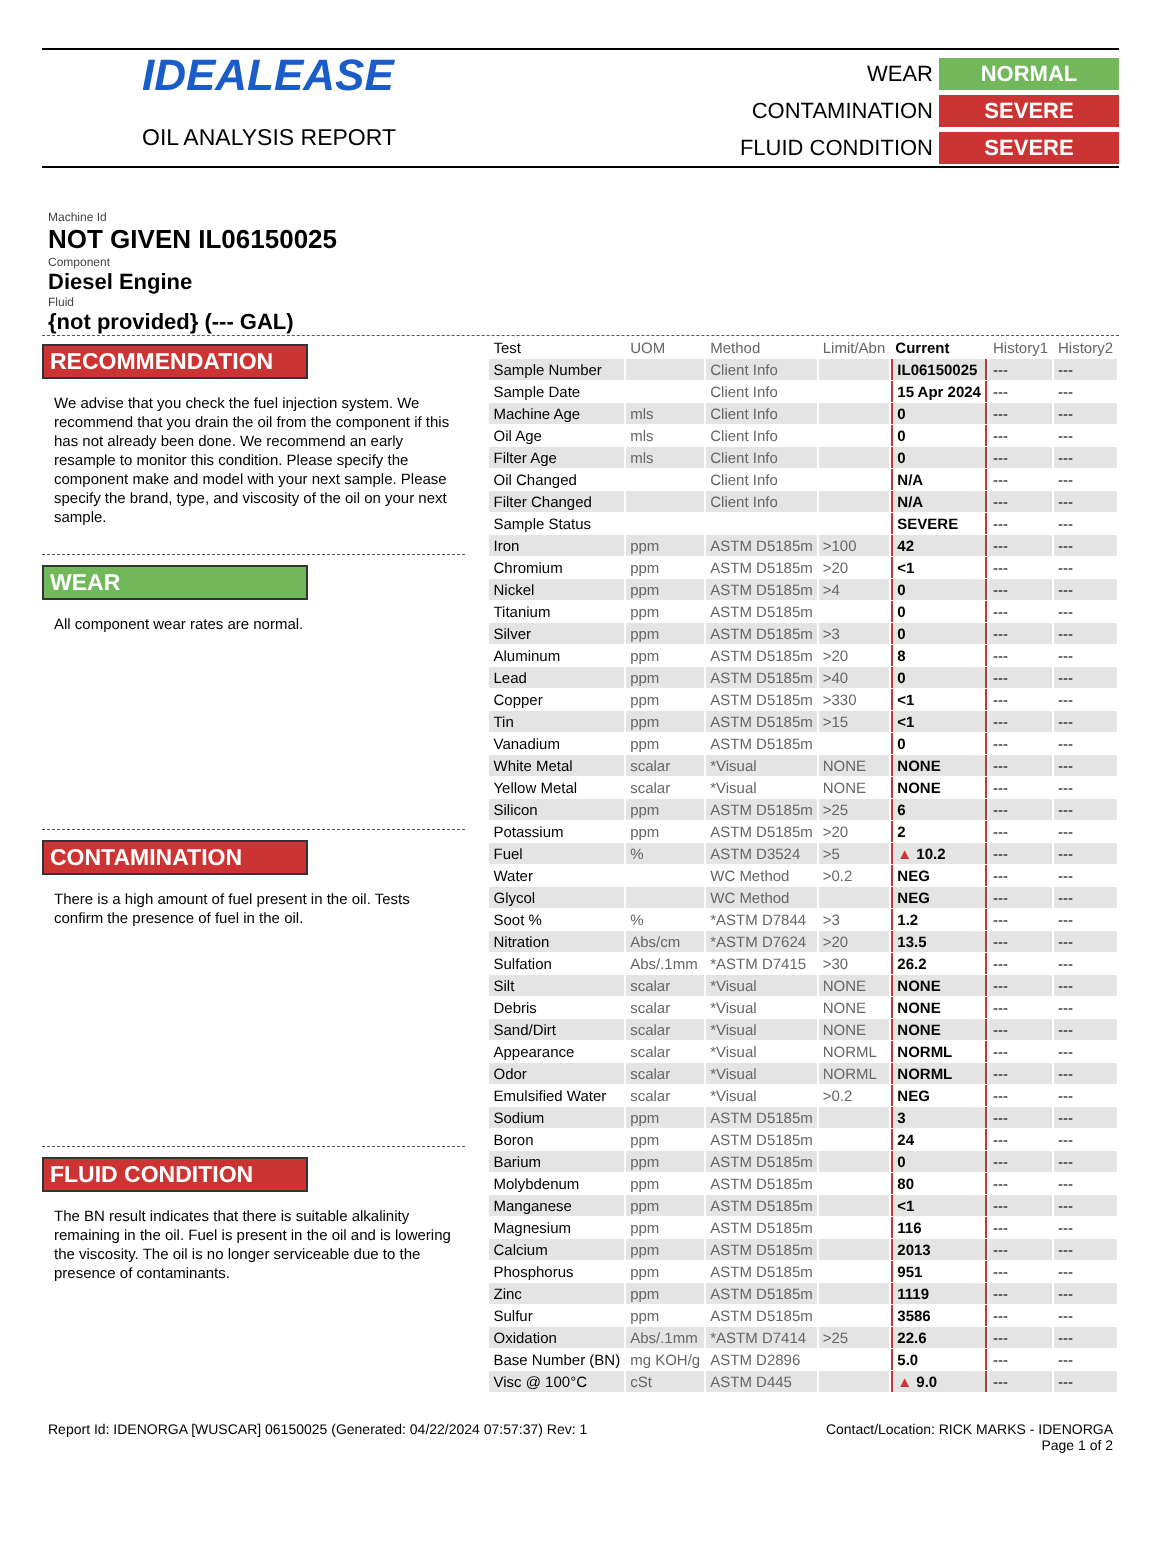IDEALEASE
OIL ANALYSIS REPORT
WEAR
NORMAL
CONTAMINATION
SEVERE
FLUID CONDITION
SEVERE
Machine Id
NOT GIVEN IL06150025
Component
Diesel Engine
Fluid
{not provided} (--- GAL)
RECOMMENDATION
We advise that you check the fuel injection system. We recommend that you drain the oil from the component if this has not already been done. We recommend an early resample to monitor this condition. Please specify the component make and model with your next sample. Please specify the brand, type, and viscosity of the oil on your next sample.
WEAR
All component wear rates are normal.
CONTAMINATION
There is a high amount of fuel present in the oil. Tests confirm the presence of fuel in the oil.
FLUID CONDITION
The BN result indicates that there is suitable alkalinity remaining in the oil. Fuel is present in the oil and is lowering the viscosity. The oil is no longer serviceable due to the presence of contaminants.
| Test | UOM | Method | Limit/Abn | Current | History1 | History2 |
| --- | --- | --- | --- | --- | --- | --- |
| Sample Number | | Client Info | | IL06150025 | --- | --- |
| Sample Date | | Client Info | | 15 Apr 2024 | --- | --- |
| Machine Age | mls | Client Info | | 0 | --- | --- |
| Oil Age | mls | Client Info | | 0 | --- | --- |
| Filter Age | mls | Client Info | | 0 | --- | --- |
| Oil Changed | | Client Info | | N/A | --- | --- |
| Filter Changed | | Client Info | | N/A | --- | --- |
| Sample Status | | | | SEVERE | --- | --- |
| Iron | ppm | ASTM D5185m | >100 | 42 | --- | --- |
| Chromium | ppm | ASTM D5185m | >20 | <1 | --- | --- |
| Nickel | ppm | ASTM D5185m | >4 | 0 | --- | --- |
| Titanium | ppm | ASTM D5185m | | 0 | --- | --- |
| Silver | ppm | ASTM D5185m | >3 | 0 | --- | --- |
| Aluminum | ppm | ASTM D5185m | >20 | 8 | --- | --- |
| Lead | ppm | ASTM D5185m | >40 | 0 | --- | --- |
| Copper | ppm | ASTM D5185m | >330 | <1 | --- | --- |
| Tin | ppm | ASTM D5185m | >15 | <1 | --- | --- |
| Vanadium | ppm | ASTM D5185m | | 0 | --- | --- |
| White Metal | scalar | *Visual | NONE | NONE | --- | --- |
| Yellow Metal | scalar | *Visual | NONE | NONE | --- | --- |
| Silicon | ppm | ASTM D5185m | >25 | 6 | --- | --- |
| Potassium | ppm | ASTM D5185m | >20 | 2 | --- | --- |
| Fuel | % | ASTM D3524 | >5 | ▲ 10.2 | --- | --- |
| Water | | WC Method | >0.2 | NEG | --- | --- |
| Glycol | | WC Method | | NEG | --- | --- |
| Soot % | % | *ASTM D7844 | >3 | 1.2 | --- | --- |
| Nitration | Abs/cm | *ASTM D7624 | >20 | 13.5 | --- | --- |
| Sulfation | Abs/.1mm | *ASTM D7415 | >30 | 26.2 | --- | --- |
| Silt | scalar | *Visual | NONE | NONE | --- | --- |
| Debris | scalar | *Visual | NONE | NONE | --- | --- |
| Sand/Dirt | scalar | *Visual | NONE | NONE | --- | --- |
| Appearance | scalar | *Visual | NORML | NORML | --- | --- |
| Odor | scalar | *Visual | NORML | NORML | --- | --- |
| Emulsified Water | scalar | *Visual | >0.2 | NEG | --- | --- |
| Sodium | ppm | ASTM D5185m | | 3 | --- | --- |
| Boron | ppm | ASTM D5185m | | 24 | --- | --- |
| Barium | ppm | ASTM D5185m | | 0 | --- | --- |
| Molybdenum | ppm | ASTM D5185m | | 80 | --- | --- |
| Manganese | ppm | ASTM D5185m | | <1 | --- | --- |
| Magnesium | ppm | ASTM D5185m | | 116 | --- | --- |
| Calcium | ppm | ASTM D5185m | | 2013 | --- | --- |
| Phosphorus | ppm | ASTM D5185m | | 951 | --- | --- |
| Zinc | ppm | ASTM D5185m | | 1119 | --- | --- |
| Sulfur | ppm | ASTM D5185m | | 3586 | --- | --- |
| Oxidation | Abs/.1mm | *ASTM D7414 | >25 | 22.6 | --- | --- |
| Base Number (BN) | mg KOH/g | ASTM D2896 | | 5.0 | --- | --- |
| Visc @ 100°C | cSt | ASTM D445 | | ▲ 9.0 | --- | --- |
Report Id: IDENORGA [WUSCAR] 06150025 (Generated: 04/22/2024 07:57:37) Rev: 1
Contact/Location: RICK MARKS - IDENORGA
Page 1 of 2